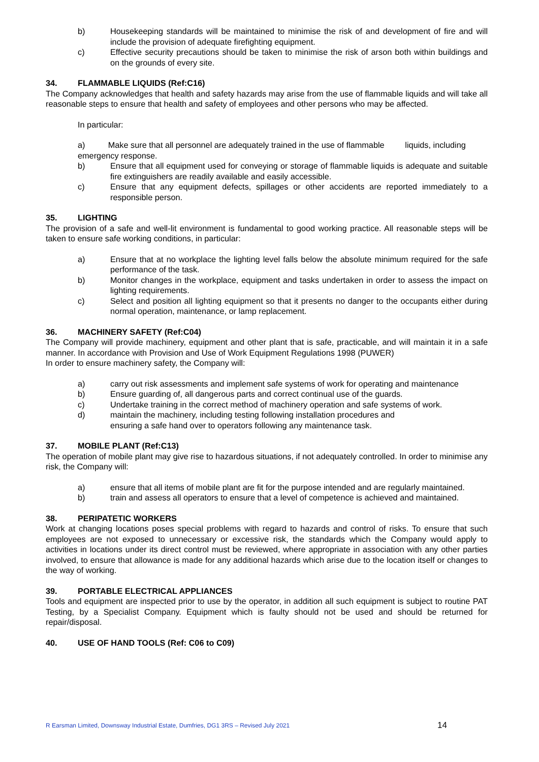b) Housekeeping standards will be maintained to minimise the risk of and development of fire and will include the provision of adequate firefighting equipment.
c) Effective security precautions should be taken to minimise the risk of arson both within buildings and on the grounds of every site.
34. FLAMMABLE LIQUIDS (Ref:C16)
The Company acknowledges that health and safety hazards may arise from the use of flammable liquids and will take all reasonable steps to ensure that health and safety of employees and other persons who may be affected.
In particular:
a) Make sure that all personnel are adequately trained in the use of flammable liquids, including emergency response.
b) Ensure that all equipment used for conveying or storage of flammable liquids is adequate and suitable fire extinguishers are readily available and easily accessible.
c) Ensure that any equipment defects, spillages or other accidents are reported immediately to a responsible person.
35. LIGHTING
The provision of a safe and well-lit environment is fundamental to good working practice. All reasonable steps will be taken to ensure safe working conditions, in particular:
a) Ensure that at no workplace the lighting level falls below the absolute minimum required for the safe performance of the task.
b) Monitor changes in the workplace, equipment and tasks undertaken in order to assess the impact on lighting requirements.
c) Select and position all lighting equipment so that it presents no danger to the occupants either during normal operation, maintenance, or lamp replacement.
36. MACHINERY SAFETY (Ref:C04)
The Company will provide machinery, equipment and other plant that is safe, practicable, and will maintain it in a safe manner. In accordance with Provision and Use of Work Equipment Regulations 1998 (PUWER)
In order to ensure machinery safety, the Company will:
a) carry out risk assessments and implement safe systems of work for operating and maintenance
b) Ensure guarding of, all dangerous parts and correct continual use of the guards.
c) Undertake training in the correct method of machinery operation and safe systems of work.
d) maintain the machinery, including testing following installation procedures and
ensuring a safe hand over to operators following any maintenance task.
37. MOBILE PLANT (Ref:C13)
The operation of mobile plant may give rise to hazardous situations, if not adequately controlled. In order to minimise any risk, the Company will:
a) ensure that all items of mobile plant are fit for the purpose intended and are regularly maintained.
b) train and assess all operators to ensure that a level of competence is achieved and maintained.
38. PERIPATETIC WORKERS
Work at changing locations poses special problems with regard to hazards and control of risks. To ensure that such employees are not exposed to unnecessary or excessive risk, the standards which the Company would apply to activities in locations under its direct control must be reviewed, where appropriate in association with any other parties involved, to ensure that allowance is made for any additional hazards which arise due to the location itself or changes to the way of working.
39. PORTABLE ELECTRICAL APPLIANCES
Tools and equipment are inspected prior to use by the operator, in addition all such equipment is subject to routine PAT Testing, by a Specialist Company. Equipment which is faulty should not be used and should be returned for repair/disposal.
40. USE OF HAND TOOLS (Ref: C06 to C09)
R Earsman Limited, Downsway Industrial Estate, Dumfries, DG1 3RS – Revised July 2021 14